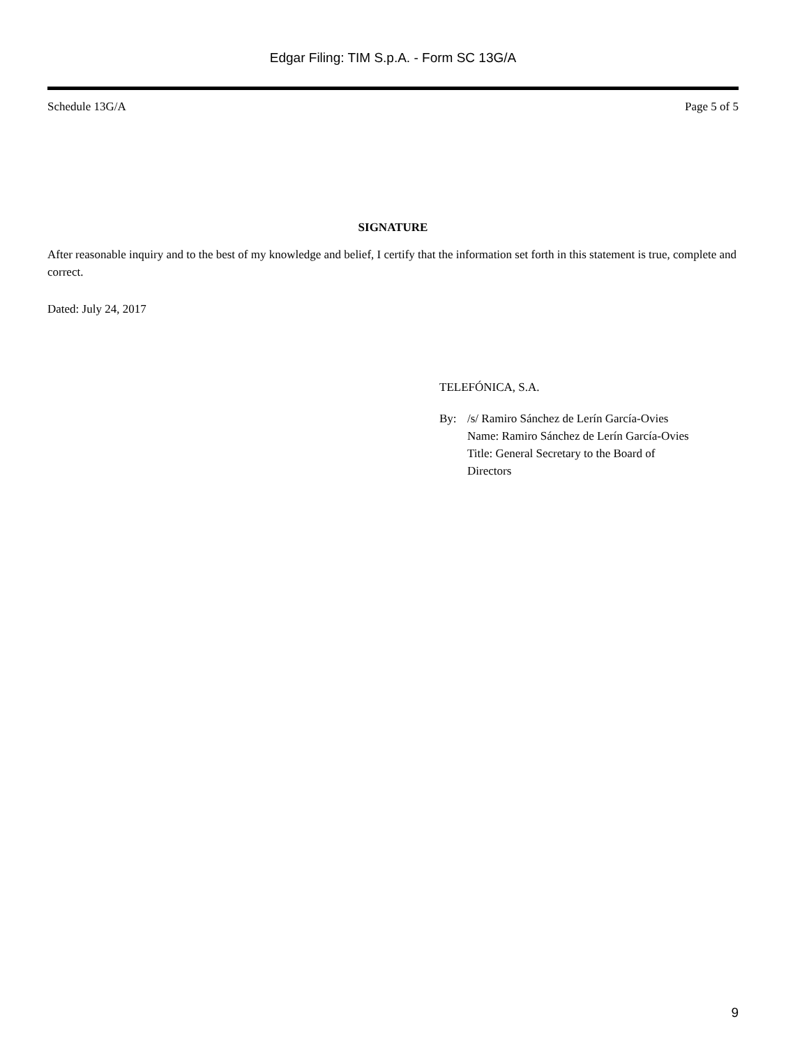Edgar Filing: TIM S.p.A. - Form SC 13G/A
Schedule 13G/A Page 5 of 5
SIGNATURE
After reasonable inquiry and to the best of my knowledge and belief, I certify that the information set forth in this statement is true, complete and correct.
Dated: July 24, 2017
TELEFÓNICA, S.A.
By: /s/ Ramiro Sánchez de Lerín García-Ovies
Name: Ramiro Sánchez de Lerín García-Ovies
Title: General Secretary to the Board of
Directors
9